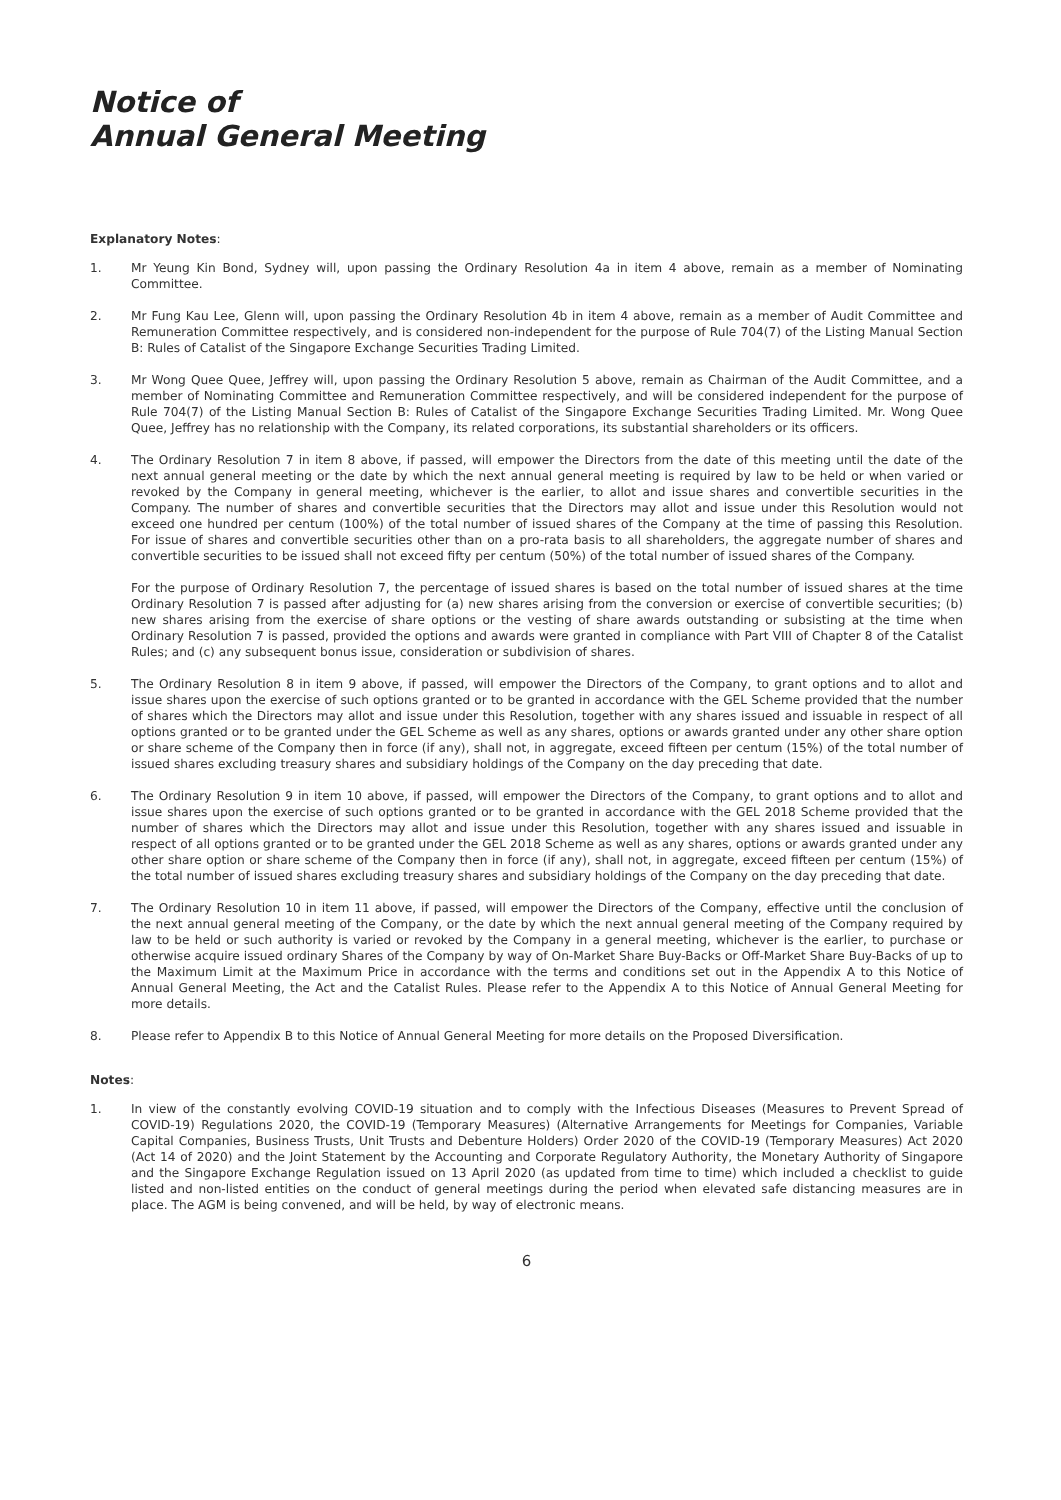Notice of
Annual General Meeting
Explanatory Notes:
1. Mr Yeung Kin Bond, Sydney will, upon passing the Ordinary Resolution 4a in item 4 above, remain as a member of Nominating Committee.
2. Mr Fung Kau Lee, Glenn will, upon passing the Ordinary Resolution 4b in item 4 above, remain as a member of Audit Committee and Remuneration Committee respectively, and is considered non-independent for the purpose of Rule 704(7) of the Listing Manual Section B: Rules of Catalist of the Singapore Exchange Securities Trading Limited.
3. Mr Wong Quee Quee, Jeffrey will, upon passing the Ordinary Resolution 5 above, remain as Chairman of the Audit Committee, and a member of Nominating Committee and Remuneration Committee respectively, and will be considered independent for the purpose of Rule 704(7) of the Listing Manual Section B: Rules of Catalist of the Singapore Exchange Securities Trading Limited. Mr. Wong Quee Quee, Jeffrey has no relationship with the Company, its related corporations, its substantial shareholders or its officers.
4. The Ordinary Resolution 7 in item 8 above, if passed, will empower the Directors from the date of this meeting until the date of the next annual general meeting or the date by which the next annual general meeting is required by law to be held or when varied or revoked by the Company in general meeting, whichever is the earlier, to allot and issue shares and convertible securities in the Company. The number of shares and convertible securities that the Directors may allot and issue under this Resolution would not exceed one hundred per centum (100%) of the total number of issued shares of the Company at the time of passing this Resolution. For issue of shares and convertible securities other than on a pro-rata basis to all shareholders, the aggregate number of shares and convertible securities to be issued shall not exceed fifty per centum (50%) of the total number of issued shares of the Company.
For the purpose of Ordinary Resolution 7, the percentage of issued shares is based on the total number of issued shares at the time Ordinary Resolution 7 is passed after adjusting for (a) new shares arising from the conversion or exercise of convertible securities; (b) new shares arising from the exercise of share options or the vesting of share awards outstanding or subsisting at the time when Ordinary Resolution 7 is passed, provided the options and awards were granted in compliance with Part VIII of Chapter 8 of the Catalist Rules; and (c) any subsequent bonus issue, consideration or subdivision of shares.
5. The Ordinary Resolution 8 in item 9 above, if passed, will empower the Directors of the Company, to grant options and to allot and issue shares upon the exercise of such options granted or to be granted in accordance with the GEL Scheme provided that the number of shares which the Directors may allot and issue under this Resolution, together with any shares issued and issuable in respect of all options granted or to be granted under the GEL Scheme as well as any shares, options or awards granted under any other share option or share scheme of the Company then in force (if any), shall not, in aggregate, exceed fifteen per centum (15%) of the total number of issued shares excluding treasury shares and subsidiary holdings of the Company on the day preceding that date.
6. The Ordinary Resolution 9 in item 10 above, if passed, will empower the Directors of the Company, to grant options and to allot and issue shares upon the exercise of such options granted or to be granted in accordance with the GEL 2018 Scheme provided that the number of shares which the Directors may allot and issue under this Resolution, together with any shares issued and issuable in respect of all options granted or to be granted under the GEL 2018 Scheme as well as any shares, options or awards granted under any other share option or share scheme of the Company then in force (if any), shall not, in aggregate, exceed fifteen per centum (15%) of the total number of issued shares excluding treasury shares and subsidiary holdings of the Company on the day preceding that date.
7. The Ordinary Resolution 10 in item 11 above, if passed, will empower the Directors of the Company, effective until the conclusion of the next annual general meeting of the Company, or the date by which the next annual general meeting of the Company required by law to be held or such authority is varied or revoked by the Company in a general meeting, whichever is the earlier, to purchase or otherwise acquire issued ordinary Shares of the Company by way of On-Market Share Buy-Backs or Off-Market Share Buy-Backs of up to the Maximum Limit at the Maximum Price in accordance with the terms and conditions set out in the Appendix A to this Notice of Annual General Meeting, the Act and the Catalist Rules. Please refer to the Appendix A to this Notice of Annual General Meeting for more details.
8. Please refer to Appendix B to this Notice of Annual General Meeting for more details on the Proposed Diversification.
Notes:
1. In view of the constantly evolving COVID-19 situation and to comply with the Infectious Diseases (Measures to Prevent Spread of COVID-19) Regulations 2020, the COVID-19 (Temporary Measures) (Alternative Arrangements for Meetings for Companies, Variable Capital Companies, Business Trusts, Unit Trusts and Debenture Holders) Order 2020 of the COVID-19 (Temporary Measures) Act 2020 (Act 14 of 2020) and the Joint Statement by the Accounting and Corporate Regulatory Authority, the Monetary Authority of Singapore and the Singapore Exchange Regulation issued on 13 April 2020 (as updated from time to time) which included a checklist to guide listed and non-listed entities on the conduct of general meetings during the period when elevated safe distancing measures are in place. The AGM is being convened, and will be held, by way of electronic means.
6